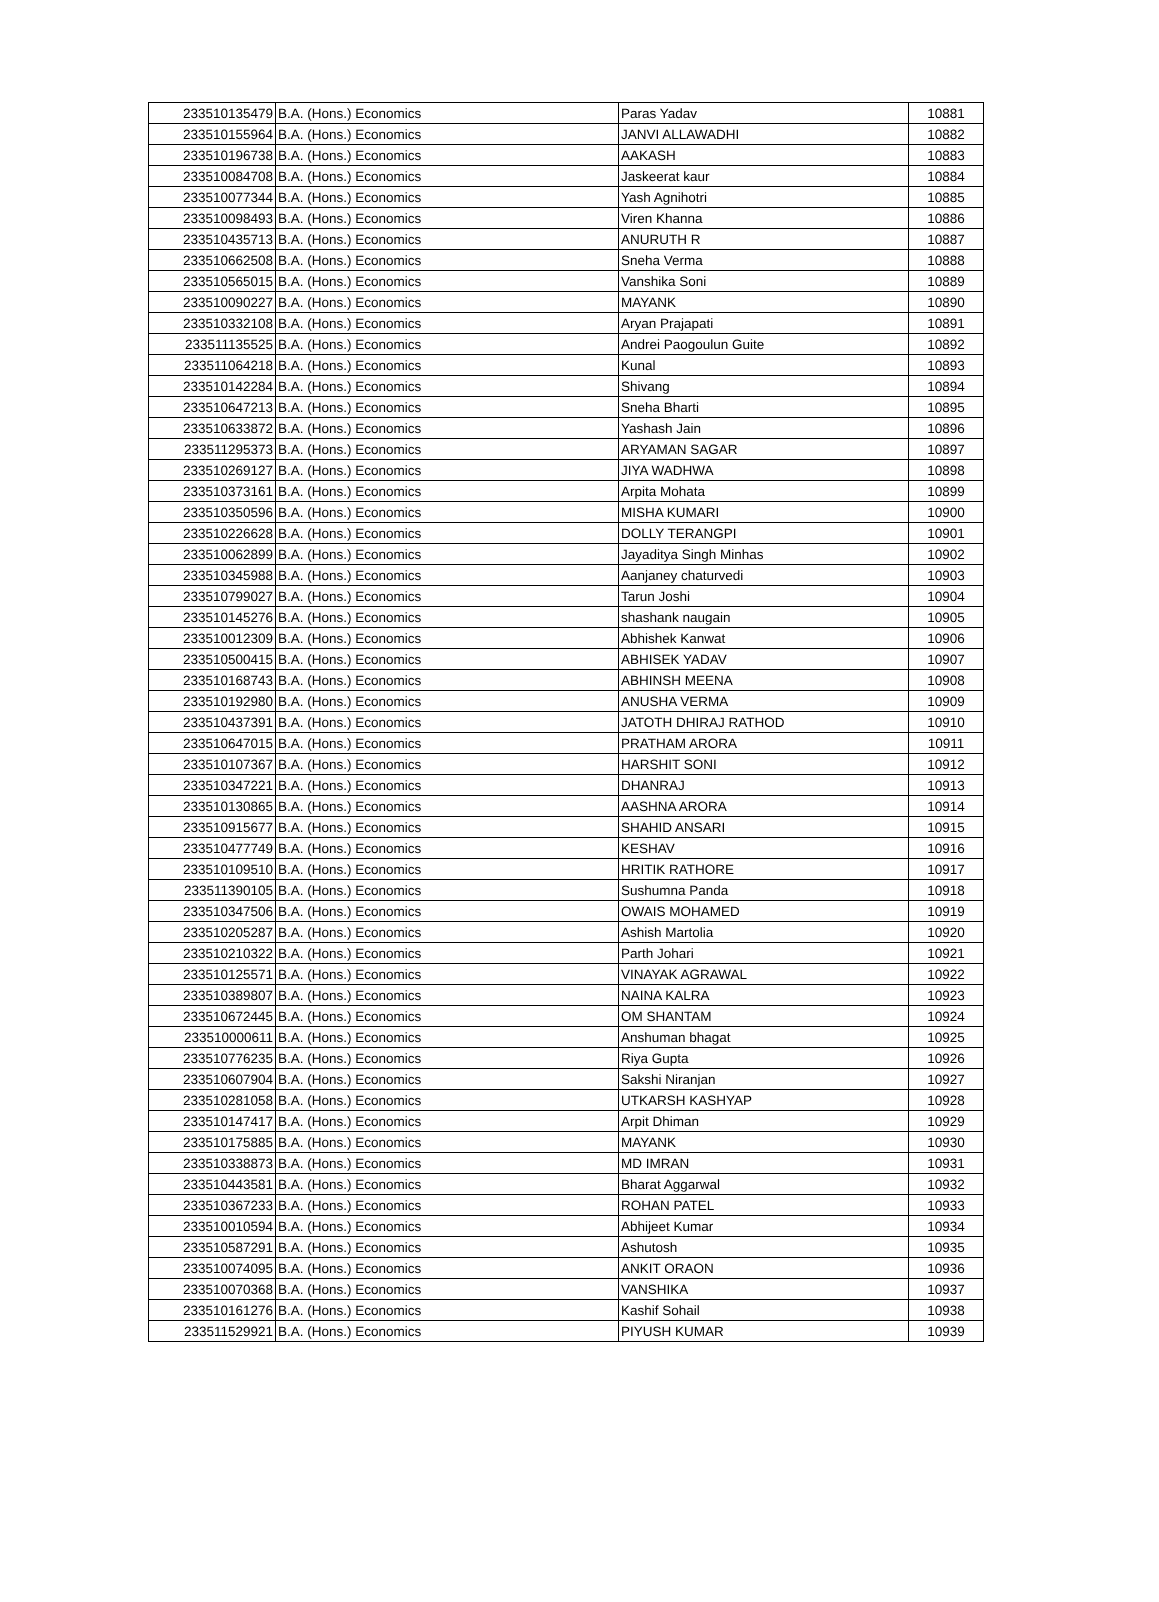| 233510135479 | B.A. (Hons.) Economics | Paras Yadav | 10881 |
| 233510155964 | B.A. (Hons.) Economics | JANVI ALLAWADHI | 10882 |
| 233510196738 | B.A. (Hons.) Economics | AAKASH | 10883 |
| 233510084708 | B.A. (Hons.) Economics | Jaskeerat kaur | 10884 |
| 233510077344 | B.A. (Hons.) Economics | Yash Agnihotri | 10885 |
| 233510098493 | B.A. (Hons.) Economics | Viren Khanna | 10886 |
| 233510435713 | B.A. (Hons.) Economics | ANURUTH R | 10887 |
| 233510662508 | B.A. (Hons.) Economics | Sneha Verma | 10888 |
| 233510565015 | B.A. (Hons.) Economics | Vanshika Soni | 10889 |
| 233510090227 | B.A. (Hons.) Economics | MAYANK | 10890 |
| 233510332108 | B.A. (Hons.) Economics | Aryan Prajapati | 10891 |
| 233511135525 | B.A. (Hons.) Economics | Andrei Paogoulun Guite | 10892 |
| 233511064218 | B.A. (Hons.) Economics | Kunal | 10893 |
| 233510142284 | B.A. (Hons.) Economics | Shivang | 10894 |
| 233510647213 | B.A. (Hons.) Economics | Sneha Bharti | 10895 |
| 233510633872 | B.A. (Hons.) Economics | Yashash Jain | 10896 |
| 233511295373 | B.A. (Hons.) Economics | ARYAMAN SAGAR | 10897 |
| 233510269127 | B.A. (Hons.) Economics | JIYA WADHWA | 10898 |
| 233510373161 | B.A. (Hons.) Economics | Arpita Mohata | 10899 |
| 233510350596 | B.A. (Hons.) Economics | MISHA KUMARI | 10900 |
| 233510226628 | B.A. (Hons.) Economics | DOLLY TERANGPI | 10901 |
| 233510062899 | B.A. (Hons.) Economics | Jayaditya Singh Minhas | 10902 |
| 233510345988 | B.A. (Hons.) Economics | Aanjaney chaturvedi | 10903 |
| 233510799027 | B.A. (Hons.) Economics | Tarun Joshi | 10904 |
| 233510145276 | B.A. (Hons.) Economics | shashank naugain | 10905 |
| 233510012309 | B.A. (Hons.) Economics | Abhishek Kanwat | 10906 |
| 233510500415 | B.A. (Hons.) Economics | ABHISEK YADAV | 10907 |
| 233510168743 | B.A. (Hons.) Economics | ABHINSH MEENA | 10908 |
| 233510192980 | B.A. (Hons.) Economics | ANUSHA VERMA | 10909 |
| 233510437391 | B.A. (Hons.) Economics | JATOTH DHIRAJ RATHOD | 10910 |
| 233510647015 | B.A. (Hons.) Economics | PRATHAM ARORA | 10911 |
| 233510107367 | B.A. (Hons.) Economics | HARSHIT SONI | 10912 |
| 233510347221 | B.A. (Hons.) Economics | DHANRAJ | 10913 |
| 233510130865 | B.A. (Hons.) Economics | AASHNA ARORA | 10914 |
| 233510915677 | B.A. (Hons.) Economics | SHAHID ANSARI | 10915 |
| 233510477749 | B.A. (Hons.) Economics | KESHAV | 10916 |
| 233510109510 | B.A. (Hons.) Economics | HRITIK RATHORE | 10917 |
| 233511390105 | B.A. (Hons.) Economics | Sushumna Panda | 10918 |
| 233510347506 | B.A. (Hons.) Economics | OWAIS MOHAMED | 10919 |
| 233510205287 | B.A. (Hons.) Economics | Ashish Martolia | 10920 |
| 233510210322 | B.A. (Hons.) Economics | Parth Johari | 10921 |
| 233510125571 | B.A. (Hons.) Economics | VINAYAK AGRAWAL | 10922 |
| 233510389807 | B.A. (Hons.) Economics | NAINA KALRA | 10923 |
| 233510672445 | B.A. (Hons.) Economics | OM SHANTAM | 10924 |
| 233510000611 | B.A. (Hons.) Economics | Anshuman bhagat | 10925 |
| 233510776235 | B.A. (Hons.) Economics | Riya Gupta | 10926 |
| 233510607904 | B.A. (Hons.) Economics | Sakshi Niranjan | 10927 |
| 233510281058 | B.A. (Hons.) Economics | UTKARSH KASHYAP | 10928 |
| 233510147417 | B.A. (Hons.) Economics | Arpit Dhiman | 10929 |
| 233510175885 | B.A. (Hons.) Economics | MAYANK | 10930 |
| 233510338873 | B.A. (Hons.) Economics | MD IMRAN | 10931 |
| 233510443581 | B.A. (Hons.) Economics | Bharat Aggarwal | 10932 |
| 233510367233 | B.A. (Hons.) Economics | ROHAN PATEL | 10933 |
| 233510010594 | B.A. (Hons.) Economics | Abhijeet Kumar | 10934 |
| 233510587291 | B.A. (Hons.) Economics | Ashutosh | 10935 |
| 233510074095 | B.A. (Hons.) Economics | ANKIT ORAON | 10936 |
| 233510070368 | B.A. (Hons.) Economics | VANSHIKA | 10937 |
| 233510161276 | B.A. (Hons.) Economics | Kashif Sohail | 10938 |
| 233511529921 | B.A. (Hons.) Economics | PIYUSH KUMAR | 10939 |